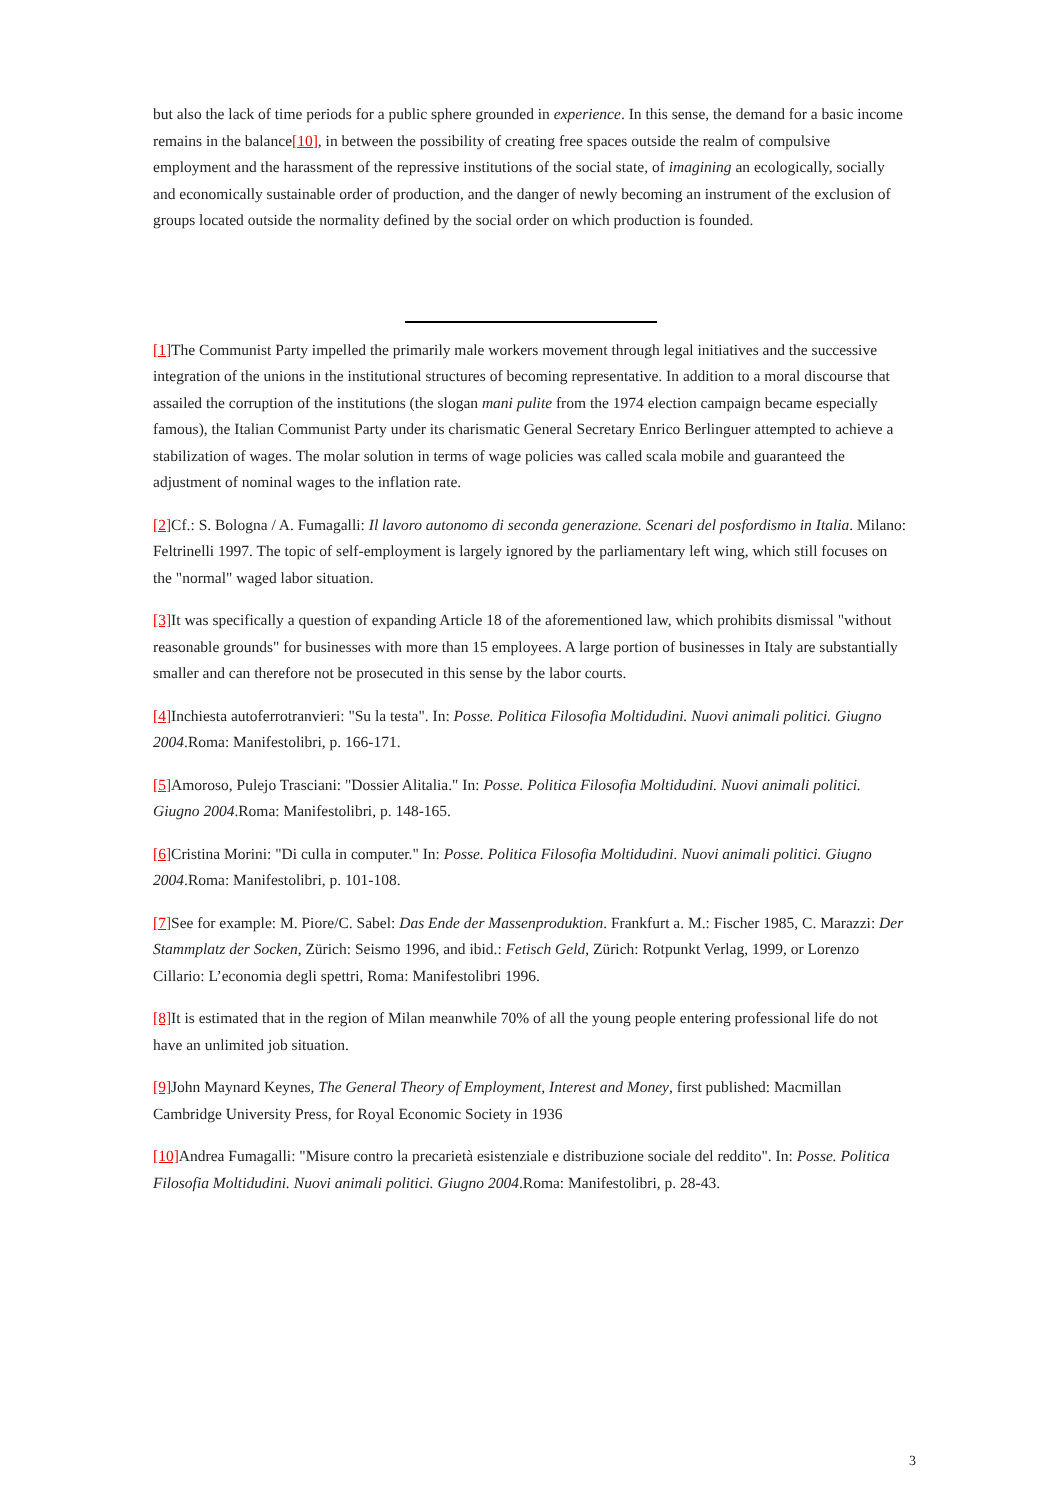but also the lack of time periods for a public sphere grounded in experience. In this sense, the demand for a basic income remains in the balance[10], in between the possibility of creating free spaces outside the realm of compulsive employment and the harassment of the repressive institutions of the social state, of imagining an ecologically, socially and economically sustainable order of production, and the danger of newly becoming an instrument of the exclusion of groups located outside the normality defined by the social order on which production is founded.
[1] The Communist Party impelled the primarily male workers movement through legal initiatives and the successive integration of the unions in the institutional structures of becoming representative. In addition to a moral discourse that assailed the corruption of the institutions (the slogan mani pulite from the 1974 election campaign became especially famous), the Italian Communist Party under its charismatic General Secretary Enrico Berlinguer attempted to achieve a stabilization of wages. The molar solution in terms of wage policies was called scala mobile and guaranteed the adjustment of nominal wages to the inflation rate.
[2] Cf.: S. Bologna / A. Fumagalli: Il lavoro autonomo di seconda generazione. Scenari del posfordismo in Italia. Milano: Feltrinelli 1997. The topic of self-employment is largely ignored by the parliamentary left wing, which still focuses on the "normal" waged labor situation.
[3] It was specifically a question of expanding Article 18 of the aforementioned law, which prohibits dismissal "without reasonable grounds" for businesses with more than 15 employees. A large portion of businesses in Italy are substantially smaller and can therefore not be prosecuted in this sense by the labor courts.
[4] Inchiesta autoferrotranvieri: "Su la testa". In: Posse. Politica Filosofia Moltidudini. Nuovi animali politici. Giugno 2004.Roma: Manifestolibri, p. 166-171.
[5] Amoroso, Pulejo Trasciani: "Dossier Alitalia." In: Posse. Politica Filosofia Moltidudini. Nuovi animali politici. Giugno 2004.Roma: Manifestolibri, p. 148-165.
[6] Cristina Morini: "Di culla in computer." In: Posse. Politica Filosofia Moltidudini. Nuovi animali politici. Giugno 2004.Roma: Manifestolibri, p. 101-108.
[7] See for example: M. Piore/C. Sabel: Das Ende der Massenproduktion. Frankfurt a. M.: Fischer 1985, C. Marazzi: Der Stammplatz der Socken, Zürich: Seismo 1996, and ibid.: Fetisch Geld, Zürich: Rotpunkt Verlag, 1999, or Lorenzo Cillario: L’economia degli spettri, Roma: Manifestolibri 1996.
[8] It is estimated that in the region of Milan meanwhile 70% of all the young people entering professional life do not have an unlimited job situation.
[9] John Maynard Keynes, The General Theory of Employment, Interest and Money, first published: Macmillan Cambridge University Press, for Royal Economic Society in 1936
[10] Andrea Fumagalli: "Misure contro la precarietà esistenziale e distribuzione sociale del reddito". In: Posse. Politica Filosofia Moltidudini. Nuovi animali politici. Giugno 2004.Roma: Manifestolibri, p. 28-43.
3